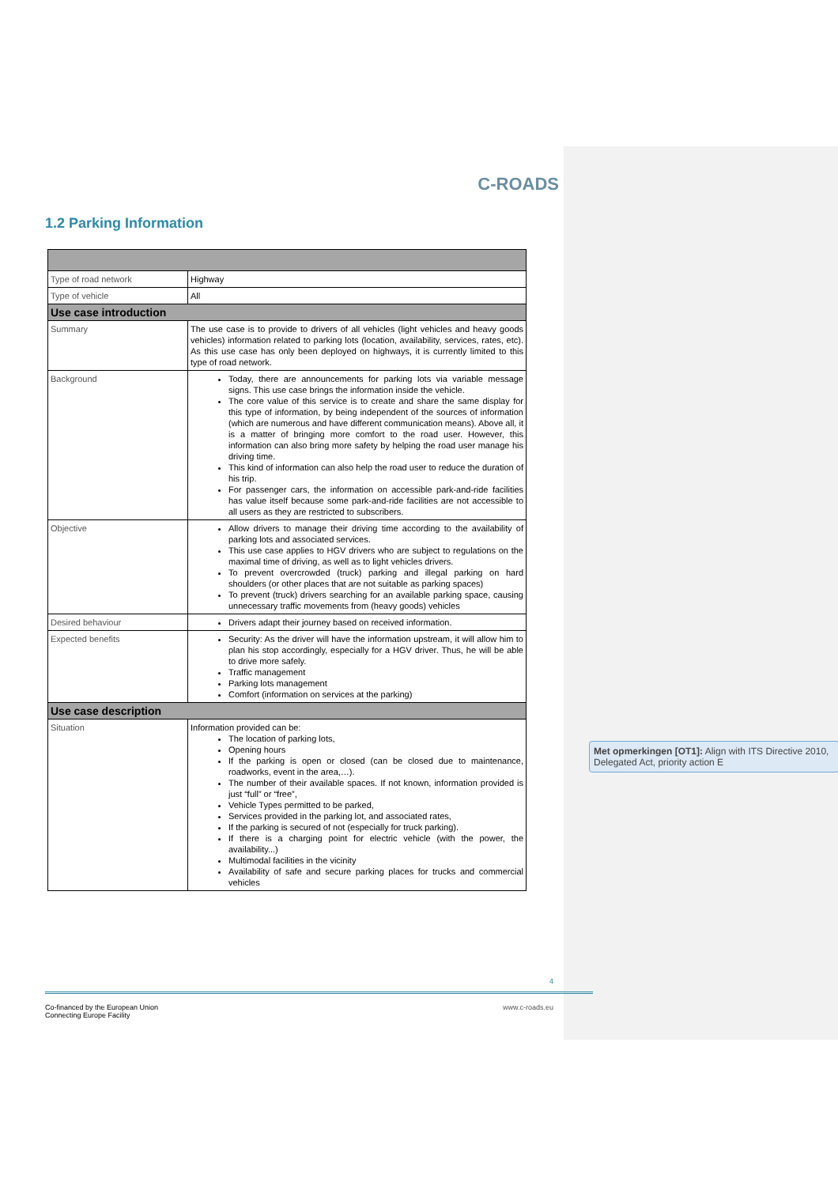C-ROADS
1.2 Parking Information
| Type of road network | Highway |
| Type of vehicle | All |
| Use case introduction | |
| Summary | The use case is to provide to drivers of all vehicles (light vehicles and heavy goods vehicles) information related to parking lots (location, availability, services, rates, etc). As this use case has only been deployed on highways, it is currently limited to this type of road network. |
| Background | Today, there are announcements for parking lots via variable message signs. This use case brings the information inside the vehicle. The core value of this service is to create and share the same display for this type of information, by being independent of the sources of information (which are numerous and have different communication means). Above all, it is a matter of bringing more comfort to the road user. However, this information can also bring more safety by helping the road user manage his driving time. This kind of information can also help the road user to reduce the duration of his trip. For passenger cars, the information on accessible park-and-ride facilities has value itself because some park-and-ride facilities are not accessible to all users as they are restricted to subscribers. |
| Objective | Allow drivers to manage their driving time according to the availability of parking lots and associated services. This use case applies to HGV drivers who are subject to regulations on the maximal time of driving, as well as to light vehicles drivers. To prevent overcrowded (truck) parking and illegal parking on hard shoulders (or other places that are not suitable as parking spaces) To prevent (truck) drivers searching for an available parking space, causing unnecessary traffic movements from (heavy goods) vehicles |
| Desired behaviour | Drivers adapt their journey based on received information. |
| Expected benefits | Security: As the driver will have the information upstream, it will allow him to plan his stop accordingly, especially for a HGV driver. Thus, he will be able to drive more safely. Traffic management Parking lots management Comfort (information on services at the parking) |
| Use case description | |
| Situation | Information provided can be: The location of parking lots, Opening hours If the parking is open or closed (can be closed due to maintenance, roadworks, event in the area,…). The number of their available spaces. If not known, information provided is just “full” or “free”, Vehicle Types permitted to be parked, Services provided in the parking lot, and associated rates, If the parking is secured of not (especially for truck parking). If there is a charging point for electric vehicle (with the power, the availability...) Multimodal facilities in the vicinity Availability of safe and secure parking places for trucks and commercial vehicles |
Met opmerkingen [OT1]: Align with ITS Directive 2010, Delegated Act, priority action E
4
Co-financed by the European Union
Connecting Europe Facility www.c-roads.eu